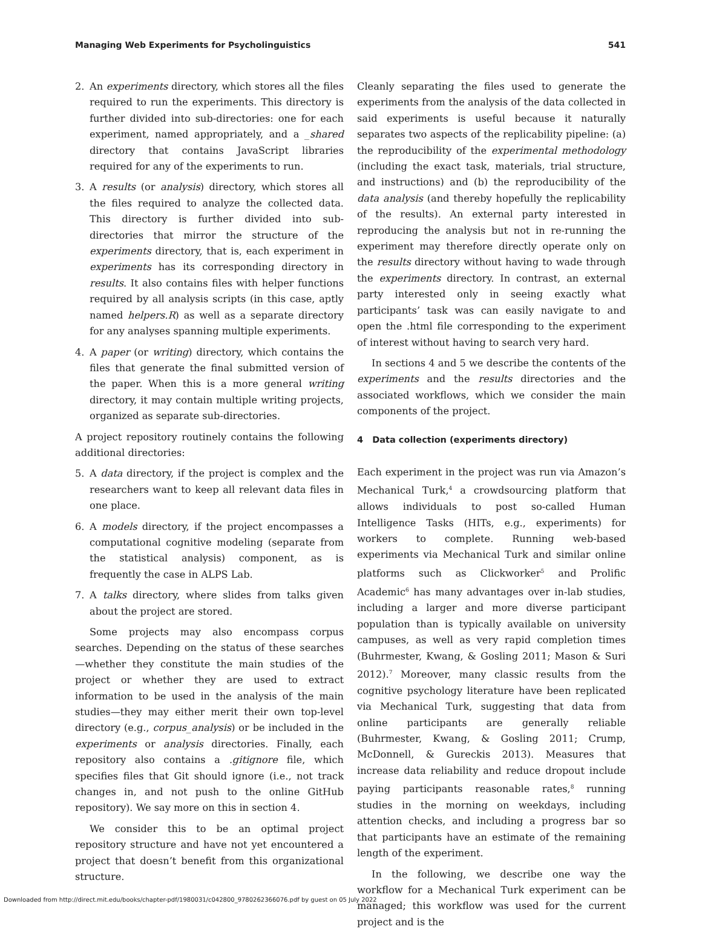Managing Web Experiments for Psycholinguistics 541
2. An experiments directory, which stores all the files required to run the experiments. This directory is further divided into sub-directories: one for each experiment, named appropriately, and a _shared directory that contains JavaScript libraries required for any of the experiments to run.
3. A results (or analysis) directory, which stores all the files required to analyze the collected data. This directory is further divided into sub-directories that mirror the structure of the experiments directory, that is, each experiment in experiments has its corresponding directory in results. It also contains files with helper functions required by all analysis scripts (in this case, aptly named helpers.R) as well as a separate directory for any analyses spanning multiple experiments.
4. A paper (or writing) directory, which contains the files that generate the final submitted version of the paper. When this is a more general writing directory, it may contain multiple writing projects, organized as separate sub-directories.
A project repository routinely contains the following additional directories:
5. A data directory, if the project is complex and the researchers want to keep all relevant data files in one place.
6. A models directory, if the project encompasses a computational cognitive modeling (separate from the statistical analysis) component, as is frequently the case in ALPS Lab.
7. A talks directory, where slides from talks given about the project are stored.
Some projects may also encompass corpus searches. Depending on the status of these searches—whether they constitute the main studies of the project or whether they are used to extract information to be used in the analysis of the main studies—they may either merit their own top-level directory (e.g., corpus_analysis) or be included in the experiments or analysis directories. Finally, each repository also contains a .gitignore file, which specifies files that Git should ignore (i.e., not track changes in, and not push to the online GitHub repository). We say more on this in section 4.
We consider this to be an optimal project repository structure and have not yet encountered a project that doesn’t benefit from this organizational structure.
Cleanly separating the files used to generate the experiments from the analysis of the data collected in said experiments is useful because it naturally separates two aspects of the replicability pipeline: (a) the reproducibility of the experimental methodology (including the exact task, materials, trial structure, and instructions) and (b) the reproducibility of the data analysis (and thereby hopefully the replicability of the results). An external party interested in reproducing the analysis but not in re-running the experiment may therefore directly operate only on the results directory without having to wade through the experiments directory. In contrast, an external party interested only in seeing exactly what participants’ task was can easily navigate to and open the .html file corresponding to the experiment of interest without having to search very hard.
In sections 4 and 5 we describe the contents of the experiments and the results directories and the associated workflows, which we consider the main components of the project.
4 Data collection (experiments directory)
Each experiment in the project was run via Amazon’s Mechanical Turk,<sup>4</sup> a crowdsourcing platform that allows individuals to post so-called Human Intelligence Tasks (HITs, e.g., experiments) for workers to complete. Running web-based experiments via Mechanical Turk and similar online platforms such as Clickworker<sup>5</sup> and Prolific Academic<sup>6</sup> has many advantages over in-lab studies, including a larger and more diverse participant population than is typically available on university campuses, as well as very rapid completion times (Buhrmester, Kwang, & Gosling 2011; Mason & Suri 2012).<sup>7</sup> Moreover, many classic results from the cognitive psychology literature have been replicated via Mechanical Turk, suggesting that data from online participants are generally reliable (Buhrmester, Kwang, & Gosling 2011; Crump, McDonnell, & Gureckis 2013). Measures that increase data reliability and reduce dropout include paying participants reasonable rates,<sup>8</sup> running studies in the morning on weekdays, including attention checks, and including a progress bar so that participants have an estimate of the remaining length of the experiment.
In the following, we describe one way the workflow for a Mechanical Turk experiment can be managed; this workflow was used for the current project and is the
Downloaded from http://direct.mit.edu/books/chapter-pdf/1980031/c042800_9780262366076.pdf by guest on 05 July 2022